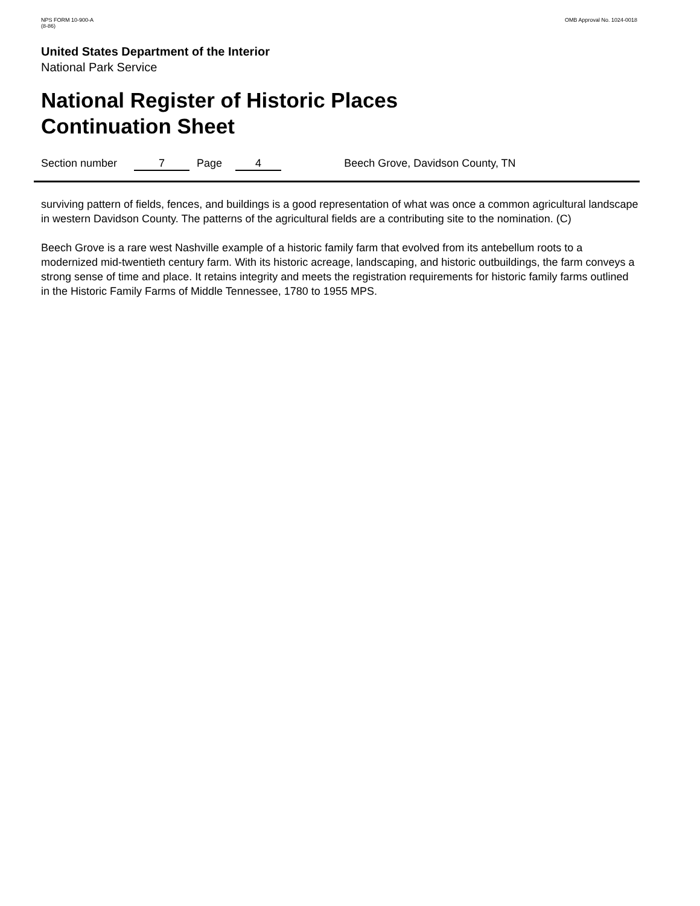NPS FORM 10-900-A
(8-86)
OMB Approval No. 1024-0018
United States Department of the Interior
National Park Service
National Register of Historic Places
Continuation Sheet
Section number 7 Page 4 Beech Grove, Davidson County, TN
surviving pattern of fields, fences, and buildings is a good representation of what was once a common agricultural landscape in western Davidson County. The patterns of the agricultural fields are a contributing site to the nomination. (C)
Beech Grove is a rare west Nashville example of a historic family farm that evolved from its antebellum roots to a modernized mid-twentieth century farm. With its historic acreage, landscaping, and historic outbuildings, the farm conveys a strong sense of time and place. It retains integrity and meets the registration requirements for historic family farms outlined in the Historic Family Farms of Middle Tennessee, 1780 to 1955 MPS.